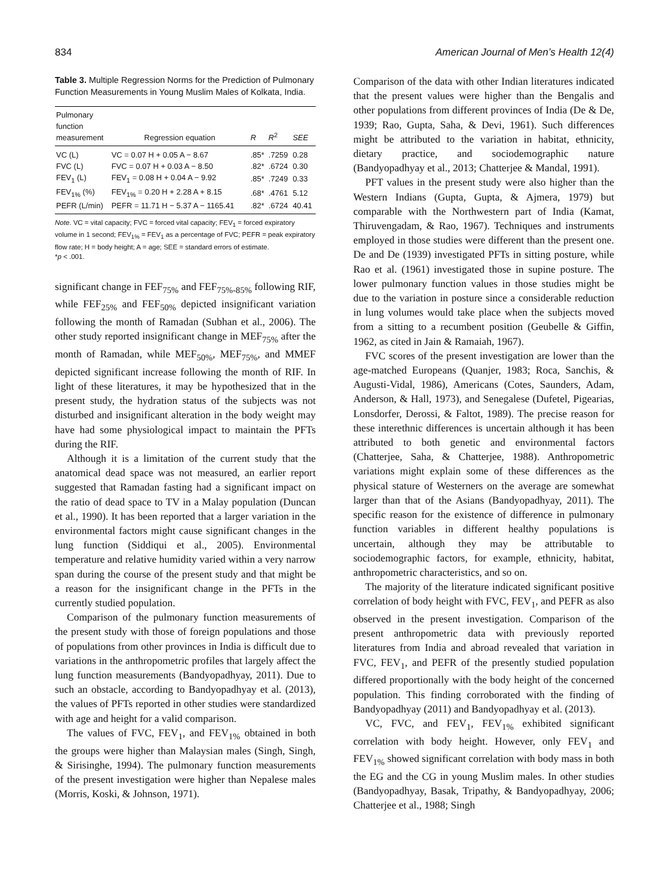834 American Journal of Men’s Health 12(4)
Table 3. Multiple Regression Norms for the Prediction of Pulmonary Function Measurements in Young Muslim Males of Kolkata, India.
| Pulmonary function measurement | Regression equation | R | R<sup>2</sup> | SEE |
| --- | --- | --- | --- | --- |
| VC (L) | VC = 0.07 H + 0.05 A − 8.67 | .85* | .7259 | 0.28 |
| FVC (L) | FVC = 0.07 H + 0.03 A − 8.50 | .82* | .6724 | 0.30 |
| FEV<sub>1</sub> (L) | FEV<sub>1</sub> = 0.08 H + 0.04 A − 9.92 | .85* | .7249 | 0.33 |
| FEV<sub>1%</sub> (%) | FEV<sub>1%</sub> = 0.20 H + 2.28 A + 8.15 | .68* | .4761 | 5.12 |
| PEFR (L/min) | PEFR = 11.71 H − 5.37 A − 1165.41 | .82* | .6724 | 40.41 |
Note. VC = vital capacity; FVC = forced vital capacity; FEV<sub>1</sub> = forced expiratory volume in 1 second; FEV<sub>1%</sub> = FEV<sub>1</sub> as a percentage of FVC; PEFR = peak expiratory flow rate; H = body height; A = age; SEE = standard errors of estimate.
*p < .001.
significant change in FEF<sub>75%</sub> and FEF<sub>75%-85%</sub> following RIF, while FEF<sub>25%</sub> and FEF<sub>50%</sub> depicted insignificant variation following the month of Ramadan (Subhan et al., 2006). The other study reported insignificant change in MEF<sub>75%</sub> after the month of Ramadan, while MEF<sub>50%</sub>, MEF<sub>75%</sub>, and MMEF depicted significant increase following the month of RIF. In light of these literatures, it may be hypothesized that in the present study, the hydration status of the subjects was not disturbed and insignificant alteration in the body weight may have had some physiological impact to maintain the PFTs during the RIF.
Although it is a limitation of the current study that the anatomical dead space was not measured, an earlier report suggested that Ramadan fasting had a significant impact on the ratio of dead space to TV in a Malay population (Duncan et al., 1990). It has been reported that a larger variation in the environmental factors might cause significant changes in the lung function (Siddiqui et al., 2005). Environmental temperature and relative humidity varied within a very narrow span during the course of the present study and that might be a reason for the insignificant change in the PFTs in the currently studied population.
Comparison of the pulmonary function measurements of the present study with those of foreign populations and those of populations from other provinces in India is difficult due to variations in the anthropometric profiles that largely affect the lung function measurements (Bandyopadhyay, 2011). Due to such an obstacle, according to Bandyopadhyay et al. (2013), the values of PFTs reported in other studies were standardized with age and height for a valid comparison.
The values of FVC, FEV<sub>1</sub>, and FEV<sub>1%</sub> obtained in both the groups were higher than Malaysian males (Singh, Singh, & Sirisinghe, 1994). The pulmonary function measurements of the present investigation were higher than Nepalese males (Morris, Koski, & Johnson, 1971).
Comparison of the data with other Indian literatures indicated that the present values were higher than the Bengalis and other populations from different provinces of India (De & De, 1939; Rao, Gupta, Saha, & Devi, 1961). Such differences might be attributed to the variation in habitat, ethnicity, dietary practice, and sociodemographic nature (Bandyopadhyay et al., 2013; Chatterjee & Mandal, 1991).
PFT values in the present study were also higher than the Western Indians (Gupta, Gupta, & Ajmera, 1979) but comparable with the Northwestern part of India (Kamat, Thiruvengadam, & Rao, 1967). Techniques and instruments employed in those studies were different than the present one. De and De (1939) investigated PFTs in sitting posture, while Rao et al. (1961) investigated those in supine posture. The lower pulmonary function values in those studies might be due to the variation in posture since a considerable reduction in lung volumes would take place when the subjects moved from a sitting to a recumbent position (Geubelle & Giffin, 1962, as cited in Jain & Ramaiah, 1967).
FVC scores of the present investigation are lower than the age-matched Europeans (Quanjer, 1983; Roca, Sanchis, & Augusti-Vidal, 1986), Americans (Cotes, Saunders, Adam, Anderson, & Hall, 1973), and Senegalese (Dufetel, Pigearias, Lonsdorfer, Derossi, & Faltot, 1989). The precise reason for these interethnic differences is uncertain although it has been attributed to both genetic and environmental factors (Chatterjee, Saha, & Chatterjee, 1988). Anthropometric variations might explain some of these differences as the physical stature of Westerners on the average are somewhat larger than that of the Asians (Bandyopadhyay, 2011). The specific reason for the existence of difference in pulmonary function variables in different healthy populations is uncertain, although they may be attributable to sociodemographic factors, for example, ethnicity, habitat, anthropometric characteristics, and so on.
The majority of the literature indicated significant positive correlation of body height with FVC, FEV<sub>1</sub>, and PEFR as also observed in the present investigation. Comparison of the present anthropometric data with previously reported literatures from India and abroad revealed that variation in FVC, FEV<sub>1</sub>, and PEFR of the presently studied population differed proportionally with the body height of the concerned population. This finding corroborated with the finding of Bandyopadhyay (2011) and Bandyopadhyay et al. (2013).
VC, FVC, and FEV<sub>1</sub>, FEV<sub>1%</sub> exhibited significant correlation with body height. However, only FEV<sub>1</sub> and FEV<sub>1%</sub> showed significant correlation with body mass in both the EG and the CG in young Muslim males. In other studies (Bandyopadhyay, Basak, Tripathy, & Bandyopadhyay, 2006; Chatterjee et al., 1988; Singh